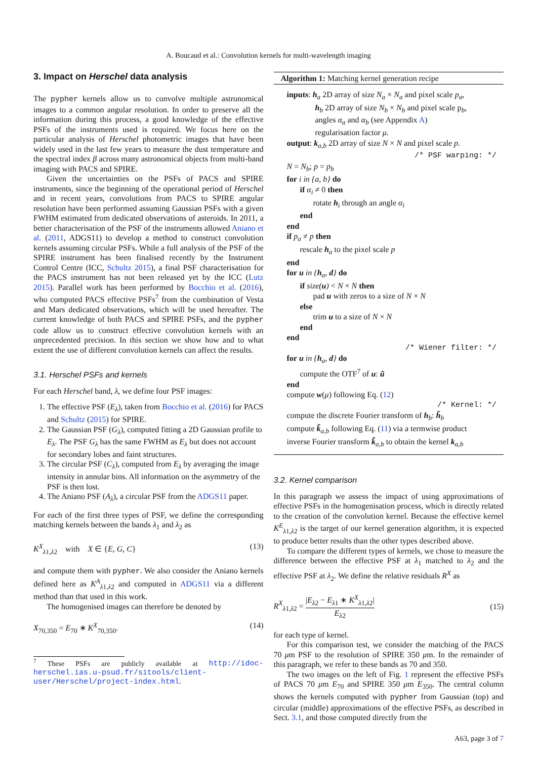A. Boucaud et al.: Convolution kernels for multi-wavelength imaging
3. Impact on Herschel data analysis
The pypher kernels allow us to convolve multiple astronomical images to a common angular resolution. In order to preserve all the information during this process, a good knowledge of the effective PSFs of the instruments used is required. We focus here on the particular analysis of Herschel photometric images that have been widely used in the last few years to measure the dust temperature and the spectral index β across many astronomical objects from multi-band imaging with PACS and SPIRE.
Given the uncertainties on the PSFs of PACS and SPIRE instruments, since the beginning of the operational period of Herschel and in recent years, convolutions from PACS to SPIRE angular resolution have been performed assuming Gaussian PSFs with a given FWHM estimated from dedicated observations of asteroids. In 2011, a better characterisation of the PSF of the instruments allowed Aniano et al. (2011, ADGS11) to develop a method to construct convolution kernels assuming circular PSFs. While a full analysis of the PSF of the SPIRE instrument has been finalised recently by the Instrument Control Centre (ICC, Schultz 2015), a final PSF characterisation for the PACS instrument has not been released yet by the ICC (Lutz 2015). Parallel work has been performed by Bocchio et al. (2016), who computed PACS effective PSFs<sup>7</sup> from the combination of Vesta and Mars dedicated observations, which will be used hereafter. The current knowledge of both PACS and SPIRE PSFs, and the pypher code allow us to construct effective convolution kernels with an unprecedented precision. In this section we show how and to what extent the use of different convolution kernels can affect the results.
3.1. Herschel PSFs and kernels
For each Herschel band, λ, we define four PSF images:
1. The effective PSF (E<sub>λ</sub>), taken from Bocchio et al. (2016) for PACS and Schultz (2015) for SPIRE.
2. The Gaussian PSF (G<sub>λ</sub>), computed fitting a 2D Gaussian profile to E<sub>λ</sub>. The PSF G<sub>λ</sub> has the same FWHM as E<sub>λ</sub> but does not account for secondary lobes and faint structures.
3. The circular PSF (C<sub>λ</sub>), computed from E<sub>λ</sub> by averaging the image intensity in annular bins. All information on the asymmetry of the PSF is then lost.
4. The Aniano PSF (A<sub>λ</sub>), a circular PSF from the ADGS11 paper.
For each of the first three types of PSF, we define the corresponding matching kernels between the bands λ<sub>1</sub> and λ<sub>2</sub> as
K<sup>X</sup><sub>λ1,λ2</sub> with X ∈ {E, G, C} (13)
and compute them with pypher. We also consider the Aniano kernels defined here as K<sup>A</sup><sub>λ1,λ2</sub> and computed in ADGS11 via a different method than that used in this work.
The homogenised images can therefore be denoted by
X<sub>70,350</sub> = E<sub>70</sub> ∗ K<sup>X</sup><sub>70,350</sub>. (14)
<sup>7</sup> These PSFs are publicly available at http://idoc-herschel.ias.u-psud.fr/sitools/client-user/Herschel/project-index.html.
Algorithm 1: Matching kernel generation recipe
inputs: h<sub>a</sub> 2D array of size N<sub>a</sub> × N<sub>a</sub> and pixel scale p<sub>a</sub>,
h<sub>b</sub> 2D array of size N<sub>b</sub> × N<sub>b</sub> and pixel scale p<sub>b</sub>,
angles α<sub>a</sub> and α<sub>b</sub> (see Appendix A)
regularisation factor μ.
output: k<sub>a,b</sub> 2D array of size N × N and pixel scale p.
/* PSF warping: */
N = N<sub>b</sub>; p = p<sub>b</sub>
for i in {a, b} do
if α<sub>i</sub> ≠ 0 then
rotate h<sub>i</sub> through an angle α<sub>i</sub>
end
end
if p<sub>a</sub> ≠ p then
rescale h<sub>a</sub> to the pixel scale p
end
for u in {h<sub>a</sub>, d} do
if size(u) < N × N then
pad u with zeros to a size of N × N
else
trim u to a size of N × N
end
end
/* Wiener filter: */
for u in {h<sub>a</sub>, d} do
compute the OTF<sup>7</sup> of u: ũ
end
compute w(μ) following Eq. (12)
/* Kernel: */
compute the discrete Fourier transform of h<sub>b</sub>: h̃<sub>b</sub>
compute k̃<sub>a,b</sub> following Eq. (11) via a termwise product
inverse Fourier transform k̃<sub>a,b</sub> to obtain the kernel k<sub>a,b</sub>
3.2. Kernel comparison
In this paragraph we assess the impact of using approximations of effective PSFs in the homogenisation process, which is directly related to the creation of the convolution kernel. Because the effective kernel K<sup>E</sup><sub>λ1,λ2</sub> is the target of our kernel generation algorithm, it is expected to produce better results than the other types described above.
To compare the different types of kernels, we chose to measure the difference between the effective PSF at λ<sub>1</sub> matched to λ<sub>2</sub> and the effective PSF at λ<sub>2</sub>. We define the relative residuals R<sup>X</sup> as
R<sup>X</sup><sub>λ1,λ2</sub> = |E<sub>λ2</sub> − E<sub>λ1</sub> ∗ K<sup>X</sup><sub>λ1,λ2</sub>| E<sub>λ2</sub> (15)
for each type of kernel.
For this comparison test, we consider the matching of the PACS 70 μm PSF to the resolution of SPIRE 350 μm. In the remainder of this paragraph, we refer to these bands as 70 and 350.
The two images on the left of Fig. 1 represent the effective PSFs of PACS 70 μm E<sub>70</sub> and SPIRE 350 μm E<sub>350</sub>. The central column shows the kernels computed with pypher from Gaussian (top) and circular (middle) approximations of the effective PSFs, as described in Sect. 3.1, and those computed directly from the
A63, page 3 of 7